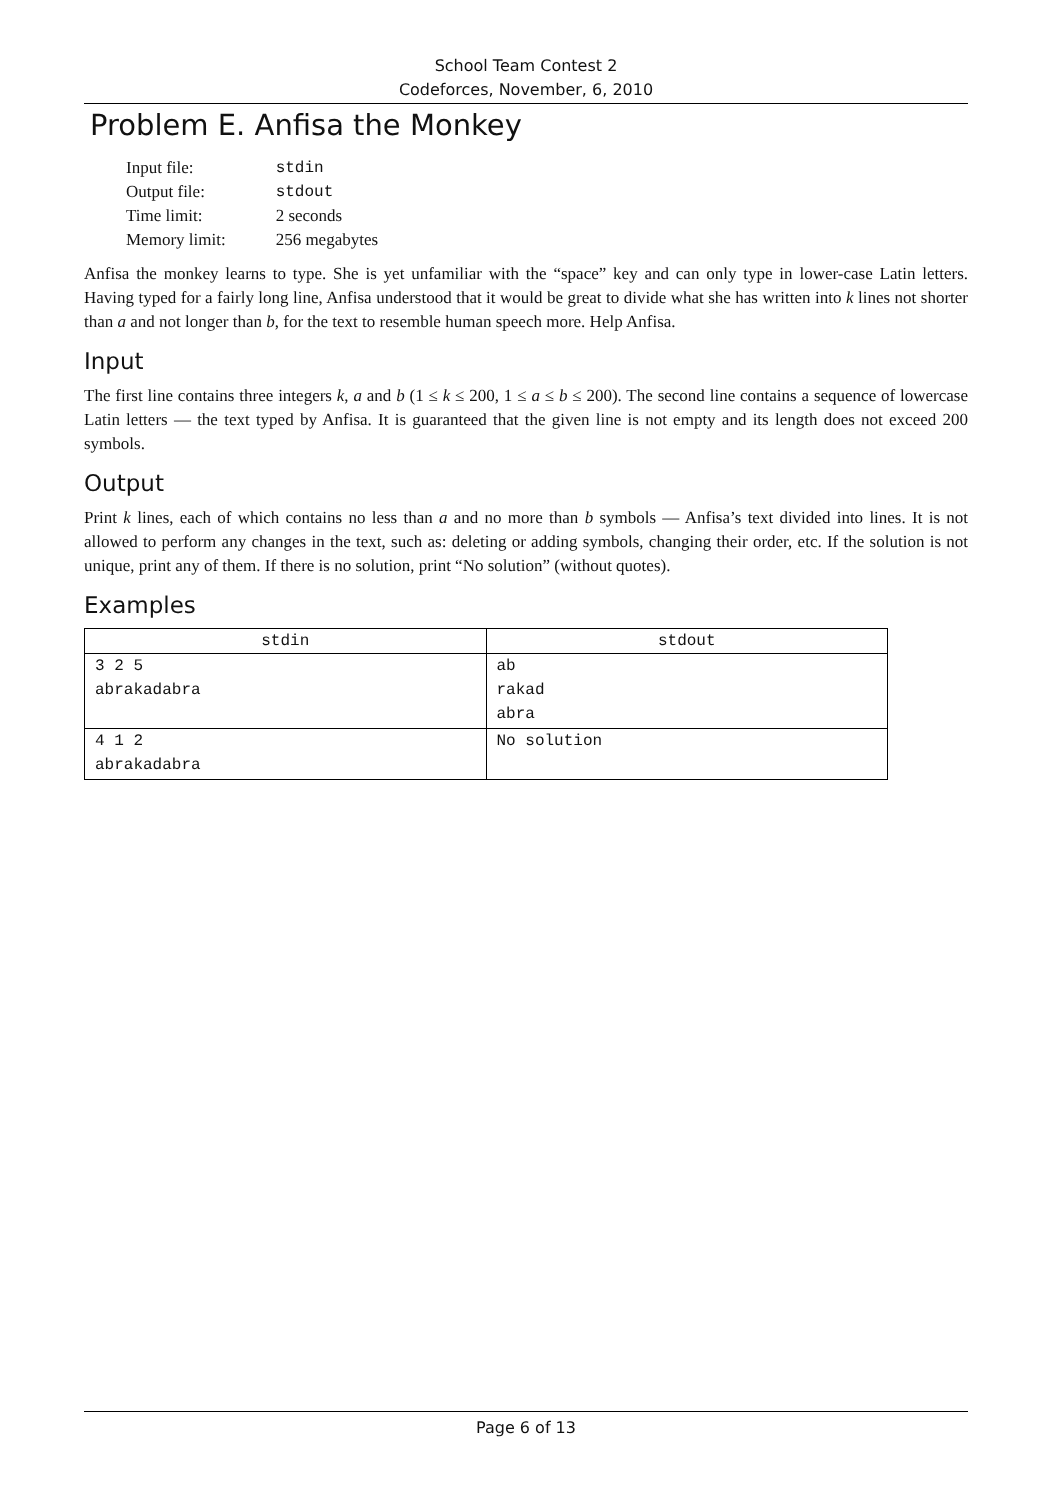School Team Contest 2
Codeforces, November, 6, 2010
Problem E. Anfisa the Monkey
| Input file: | stdin |
| Output file: | stdout |
| Time limit: | 2 seconds |
| Memory limit: | 256 megabytes |
Anfisa the monkey learns to type. She is yet unfamiliar with the “space” key and can only type in lower-case Latin letters. Having typed for a fairly long line, Anfisa understood that it would be great to divide what she has written into k lines not shorter than a and not longer than b, for the text to resemble human speech more. Help Anfisa.
Input
The first line contains three integers k, a and b (1 ≤ k ≤ 200, 1 ≤ a ≤ b ≤ 200). The second line contains a sequence of lowercase Latin letters — the text typed by Anfisa. It is guaranteed that the given line is not empty and its length does not exceed 200 symbols.
Output
Print k lines, each of which contains no less than a and no more than b symbols — Anfisa’s text divided into lines. It is not allowed to perform any changes in the text, such as: deleting or adding symbols, changing their order, etc. If the solution is not unique, print any of them. If there is no solution, print “No solution” (without quotes).
Examples
| stdin | stdout |
| --- | --- |
| 3 2 5 abrakadabra | ab rakad abra |
| 4 1 2 abrakadabra | No solution |
Page 6 of 13